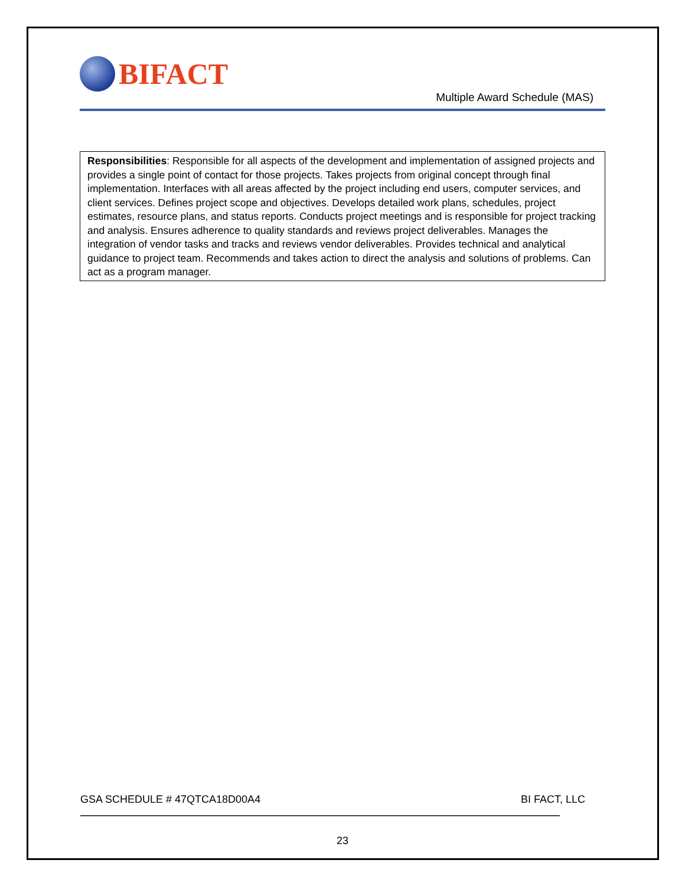BIFACT
Multiple Award Schedule (MAS)
Responsibilities: Responsible for all aspects of the development and implementation of assigned projects and provides a single point of contact for those projects. Takes projects from original concept through final implementation. Interfaces with all areas affected by the project including end users, computer services, and client services. Defines project scope and objectives. Develops detailed work plans, schedules, project estimates, resource plans, and status reports. Conducts project meetings and is responsible for project tracking and analysis. Ensures adherence to quality standards and reviews project deliverables. Manages the integration of vendor tasks and tracks and reviews vendor deliverables. Provides technical and analytical guidance to project team. Recommends and takes action to direct the analysis and solutions of problems. Can act as a program manager.
GSA SCHEDULE # 47QTCA18D00A4 BI FACT, LLC
23